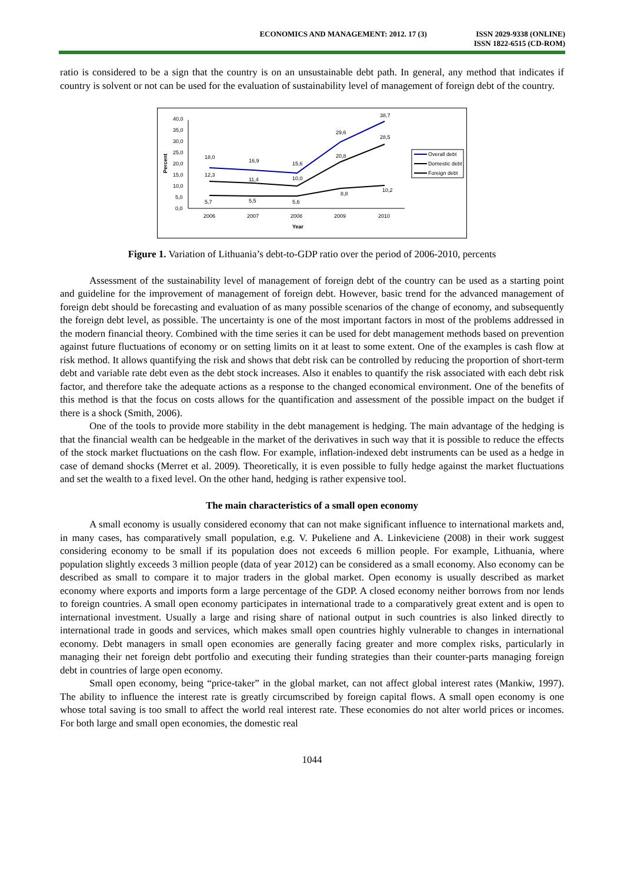ECONOMICS AND MANAGEMENT: 2012. 17 (3)
ISSN 2029-9338 (ONLINE)
ISSN 1822-6515 (CD-ROM)
ratio is considered to be a sign that the country is on an unsustainable debt path. In general, any method that indicates if country is solvent or not can be used for the evaluation of sustainability level of management of foreign debt of the country.
0,0
5,0
10,0
15,0
20,0
25,0
30,0
35,0
40,0
Percent
2006
2007
2008
2009
2010
Year
18,0
16,9
15,6
29,6
38,7
12,3
11,4
10,0
20,8
28,5
5,7
5,5
5,6
8,8
10,2
Overall debt
Domestic debt
Foreign debt
Figure 1. Variation of Lithuania’s debt-to-GDP ratio over the period of 2006-2010, percents
Assessment of the sustainability level of management of foreign debt of the country can be used as a starting point and guideline for the improvement of management of foreign debt. However, basic trend for the advanced management of foreign debt should be forecasting and evaluation of as many possible scenarios of the change of economy, and subsequently the foreign debt level, as possible. The uncertainty is one of the most important factors in most of the problems addressed in the modern financial theory. Combined with the time series it can be used for debt management methods based on prevention against future fluctuations of economy or on setting limits on it at least to some extent. One of the examples is cash flow at risk method. It allows quantifying the risk and shows that debt risk can be controlled by reducing the proportion of short-term debt and variable rate debt even as the debt stock increases. Also it enables to quantify the risk associated with each debt risk factor, and therefore take the adequate actions as a response to the changed economical environment. One of the benefits of this method is that the focus on costs allows for the quantification and assessment of the possible impact on the budget if there is a shock (Smith, 2006).
One of the tools to provide more stability in the debt management is hedging. The main advantage of the hedging is that the financial wealth can be hedgeable in the market of the derivatives in such way that it is possible to reduce the effects of the stock market fluctuations on the cash flow. For example, inflation-indexed debt instruments can be used as a hedge in case of demand shocks (Merret et al. 2009). Theoretically, it is even possible to fully hedge against the market fluctuations and set the wealth to a fixed level. On the other hand, hedging is rather expensive tool.
The main characteristics of a small open economy
A small economy is usually considered economy that can not make significant influence to international markets and, in many cases, has comparatively small population, e.g. V. Pukeliene and A. Linkeviciene (2008) in their work suggest considering economy to be small if its population does not exceeds 6 million people. For example, Lithuania, where population slightly exceeds 3 million people (data of year 2012) can be considered as a small economy. Also economy can be described as small to compare it to major traders in the global market. Open economy is usually described as market economy where exports and imports form a large percentage of the GDP. A closed economy neither borrows from nor lends to foreign countries. A small open economy participates in international trade to a comparatively great extent and is open to international investment. Usually a large and rising share of national output in such countries is also linked directly to international trade in goods and services, which makes small open countries highly vulnerable to changes in international economy. Debt managers in small open economies are generally facing greater and more complex risks, particularly in managing their net foreign debt portfolio and executing their funding strategies than their counter-parts managing foreign debt in countries of large open economy.
Small open economy, being “price-taker” in the global market, can not affect global interest rates (Mankiw, 1997). The ability to influence the interest rate is greatly circumscribed by foreign capital flows. A small open economy is one whose total saving is too small to affect the world real interest rate. These economies do not alter world prices or incomes. For both large and small open economies, the domestic real
1044